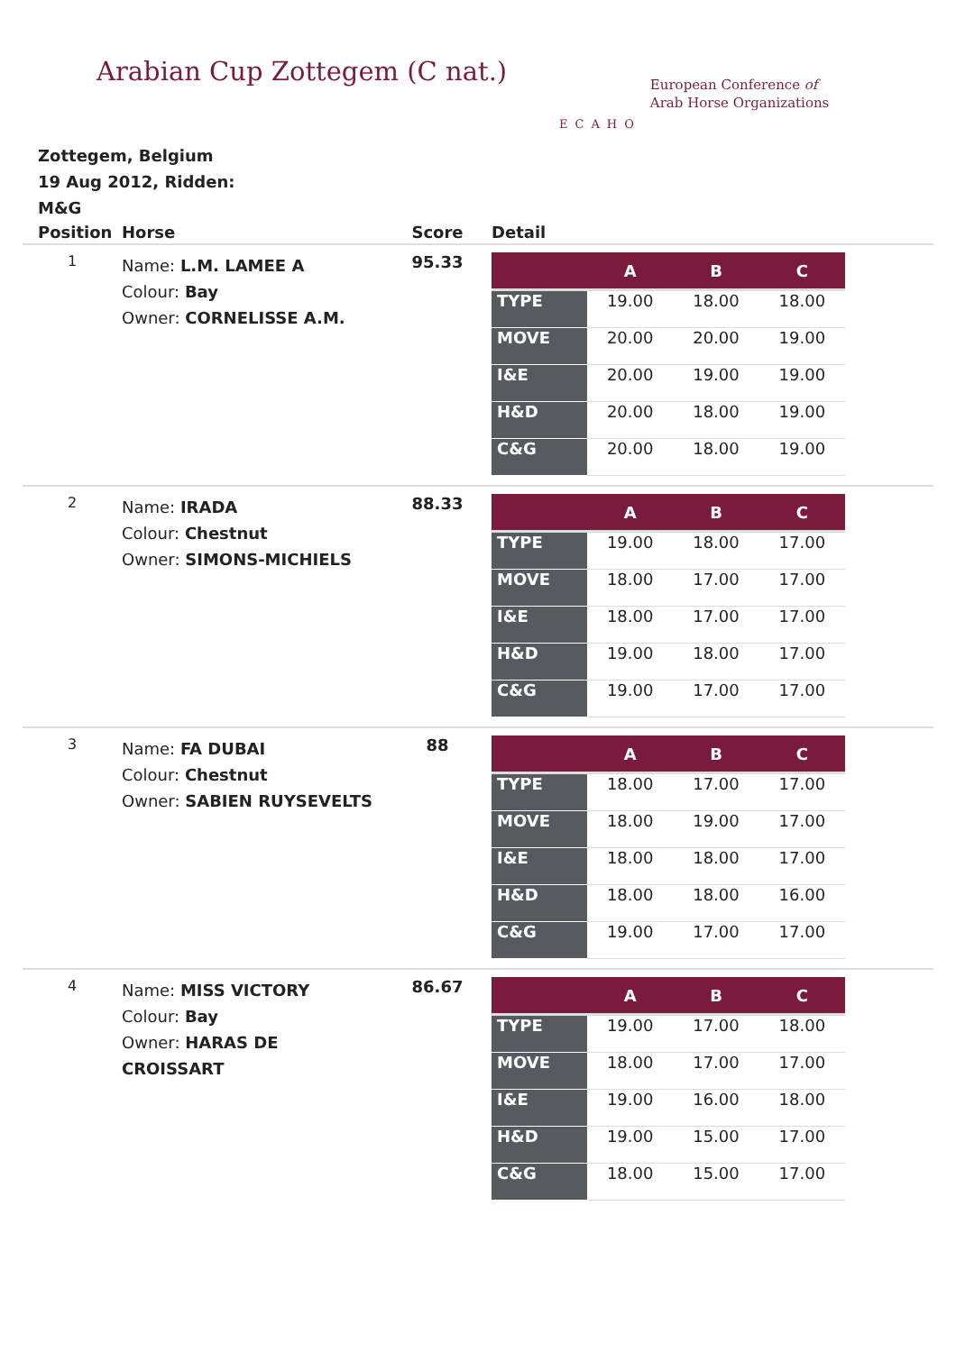Arabian Cup Zottegem (C nat.)
ECAHO
European Conference of
Arab Horse Organizations
Zottegem, Belgium
19 Aug 2012, Ridden:
M&G
| Position | Horse | Score | Detail |
| --- | --- | --- | --- |
| 1 | Name: L.M. LAMEE A Colour: Bay Owner: CORNELISSE A.M. | 95.33 | / / A / B / C / / --- / --- / --- / --- / / TYPE / 19.00 / 18.00 / 18.00 / / MOVE / 20.00 / 20.00 / 19.00 / / I&E / 20.00 / 19.00 / 19.00 / / H&D / 20.00 / 18.00 / 19.00 / / C&G / 20.00 / 18.00 / 19.00 / |
| 2 | Name: IRADA Colour: Chestnut Owner: SIMONS-MICHIELS | 88.33 | / / A / B / C / / --- / --- / --- / --- / / TYPE / 19.00 / 18.00 / 17.00 / / MOVE / 18.00 / 17.00 / 17.00 / / I&E / 18.00 / 17.00 / 17.00 / / H&D / 19.00 / 18.00 / 17.00 / / C&G / 19.00 / 17.00 / 17.00 / |
| 3 | Name: FA DUBAI Colour: Chestnut Owner: SABIEN RUYSEVELTS | 88 | / / A / B / C / / --- / --- / --- / --- / / TYPE / 18.00 / 17.00 / 17.00 / / MOVE / 18.00 / 19.00 / 17.00 / / I&E / 18.00 / 18.00 / 17.00 / / H&D / 18.00 / 18.00 / 16.00 / / C&G / 19.00 / 17.00 / 17.00 / |
| 4 | Name: MISS VICTORY Colour: Bay Owner: HARAS DE CROISSART | 86.67 | / / A / B / C / / --- / --- / --- / --- / / TYPE / 19.00 / 17.00 / 18.00 / / MOVE / 18.00 / 17.00 / 17.00 / / I&E / 19.00 / 16.00 / 18.00 / / H&D / 19.00 / 15.00 / 17.00 / / C&G / 18.00 / 15.00 / 17.00 / |